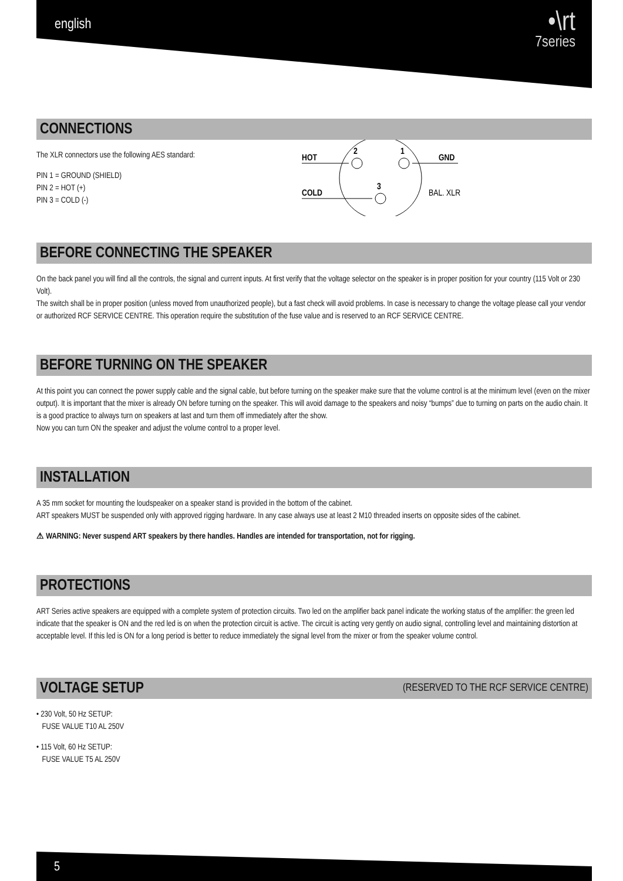english
•\rt
7series
CONNECTIONS
The XLR connectors use the following AES standard:
PIN 1 = GROUND (SHIELD)
PIN 2 = HOT (+)
PIN 3 = COLD (-)
2
1
3
HOT
GND
COLD
BAL. XLR
BEFORE CONNECTING THE SPEAKER
On the back panel you will find all the controls, the signal and current inputs. At first verify that the voltage selector on the speaker is in proper position for your country (115 Volt or 230 Volt).
The switch shall be in proper position (unless moved from unauthorized people), but a fast check will avoid problems. In case is necessary to change the voltage please call your vendor or authorized RCF SERVICE CENTRE. This operation require the substitution of the fuse value and is reserved to an RCF SERVICE CENTRE.
BEFORE TURNING ON THE SPEAKER
At this point you can connect the power supply cable and the signal cable, but before turning on the speaker make sure that the volume control is at the minimum level (even on the mixer output). It is important that the mixer is already ON before turning on the speaker. This will avoid damage to the speakers and noisy “bumps” due to turning on parts on the audio chain. It is a good practice to always turn on speakers at last and turn them off immediately after the show.
Now you can turn ON the speaker and adjust the volume control to a proper level.
INSTALLATION
A 35 mm socket for mounting the loudspeaker on a speaker stand is provided in the bottom of the cabinet.
ART speakers MUST be suspended only with approved rigging hardware. In any case always use at least 2 M10 threaded inserts on opposite sides of the cabinet.
⚠ WARNING: Never suspend ART speakers by there handles. Handles are intended for transportation, not for rigging.
PROTECTIONS
ART Series active speakers are equipped with a complete system of protection circuits. Two led on the amplifier back panel indicate the working status of the amplifier: the green led indicate that the speaker is ON and the red led is on when the protection circuit is active. The circuit is acting very gently on audio signal, controlling level and maintaining distortion at acceptable level. If this led is ON for a long period is better to reduce immediately the signal level from the mixer or from the speaker volume control.
VOLTAGE SETUP (RESERVED TO THE RCF SERVICE CENTRE)
• 230 Volt, 50 Hz SETUP:
FUSE VALUE T10 AL 250V
• 115 Volt, 60 Hz SETUP:
FUSE VALUE T5 AL 250V
5